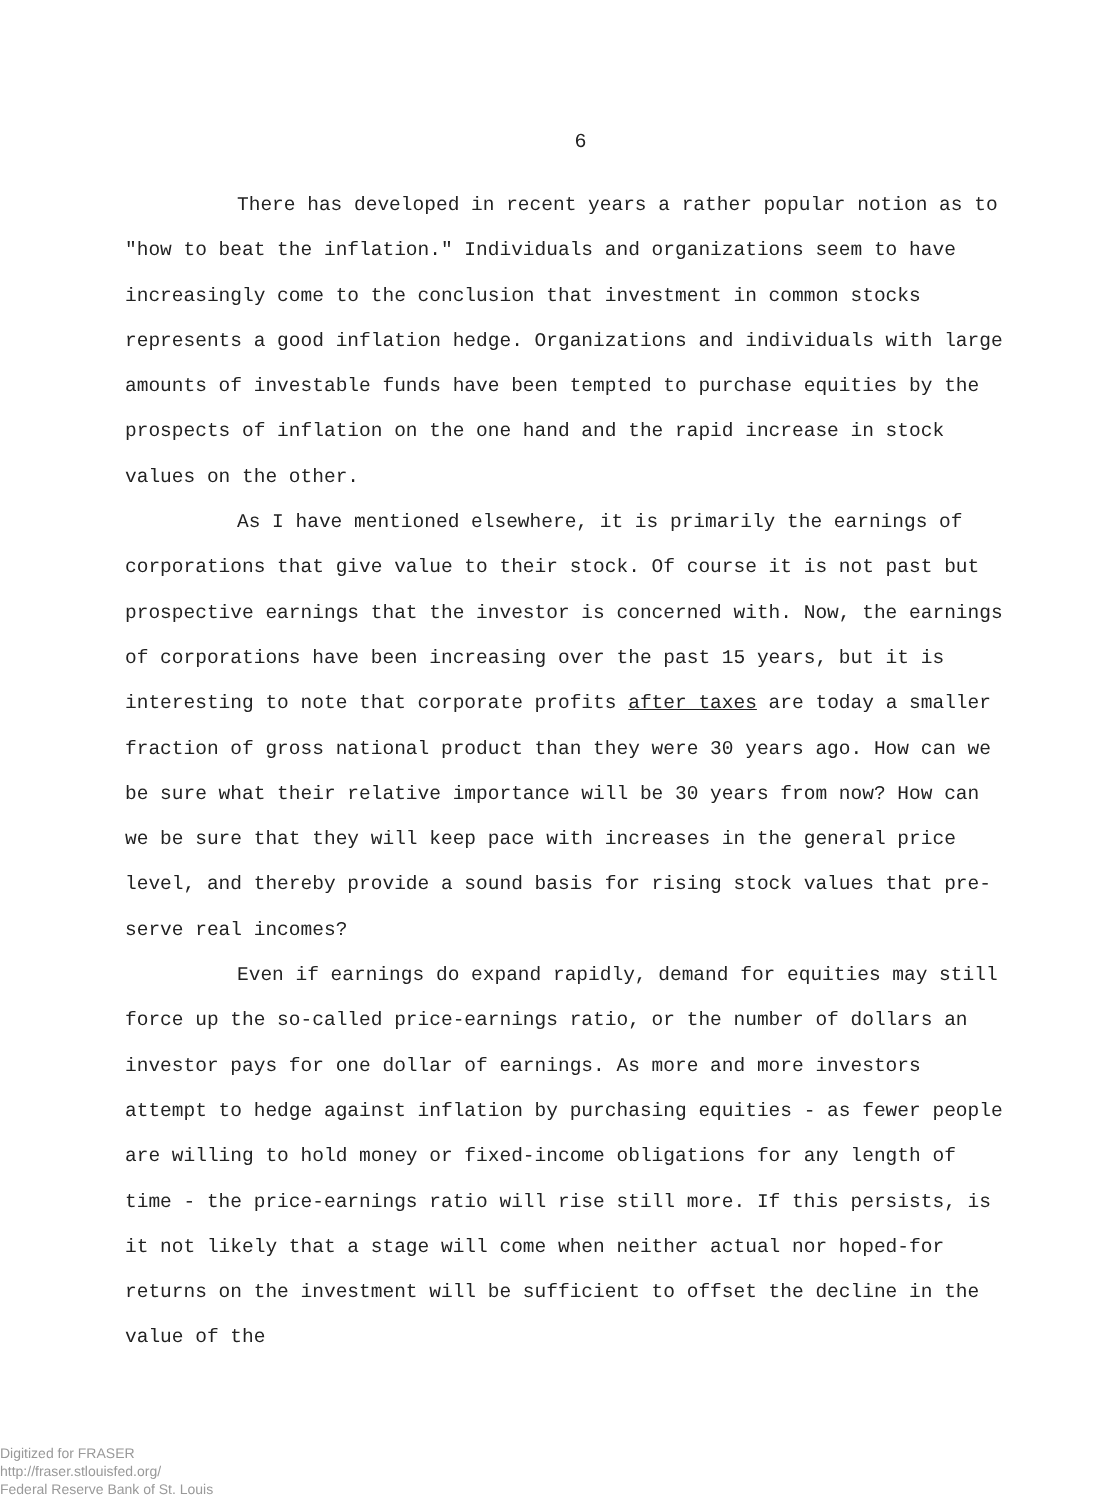6
There has developed in recent years a rather popular notion as to "how to beat the inflation." Individuals and organizations seem to have increasingly come to the conclusion that investment in common stocks represents a good inflation hedge. Organizations and individuals with large amounts of investable funds have been tempted to purchase equities by the prospects of inflation on the one hand and the rapid increase in stock values on the other.
As I have mentioned elsewhere, it is primarily the earnings of corporations that give value to their stock. Of course it is not past but prospective earnings that the investor is concerned with. Now, the earnings of corporations have been increasing over the past 15 years, but it is interesting to note that corporate profits after taxes are today a smaller fraction of gross national product than they were 30 years ago. How can we be sure what their relative importance will be 30 years from now? How can we be sure that they will keep pace with increases in the general price level, and thereby provide a sound basis for rising stock values that pre-serve real incomes?
Even if earnings do expand rapidly, demand for equities may still force up the so-called price-earnings ratio, or the number of dollars an investor pays for one dollar of earnings. As more and more investors attempt to hedge against inflation by purchasing equities - as fewer people are willing to hold money or fixed-income obligations for any length of time - the price-earnings ratio will rise still more. If this persists, is it not likely that a stage will come when neither actual nor hoped-for returns on the investment will be sufficient to offset the decline in the value of the
Digitized for FRASER
http://fraser.stlouisfed.org/
Federal Reserve Bank of St. Louis